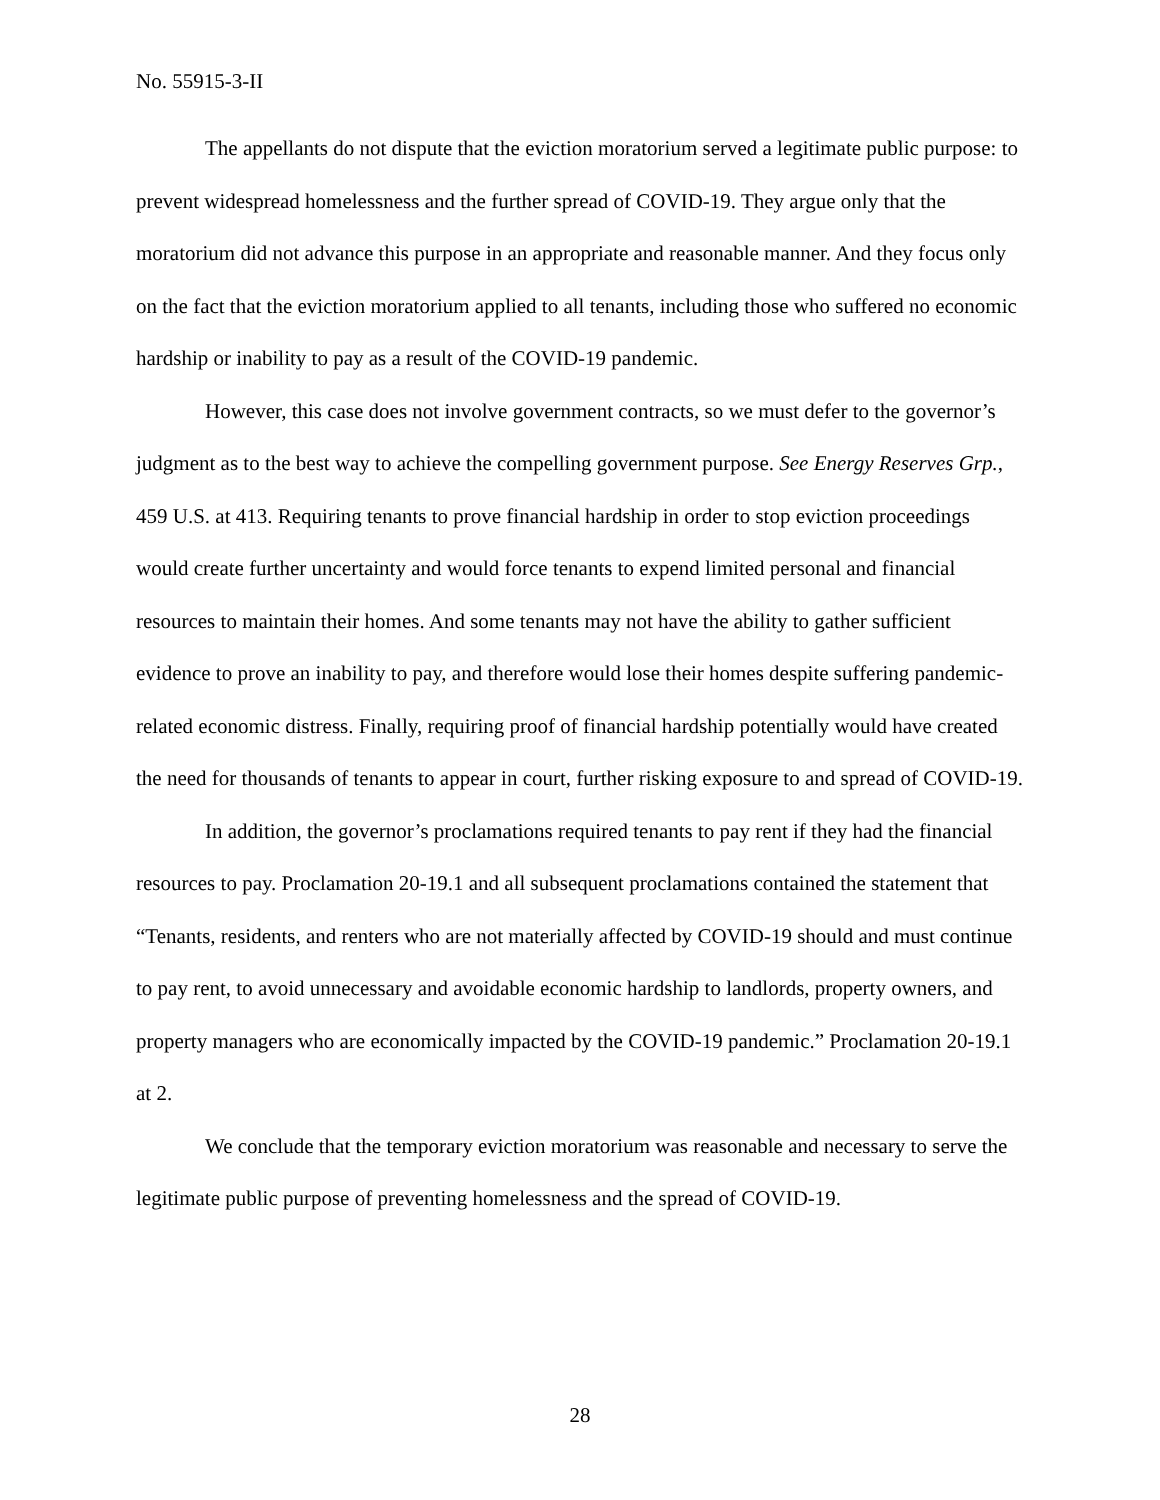No. 55915-3-II
The appellants do not dispute that the eviction moratorium served a legitimate public purpose: to prevent widespread homelessness and the further spread of COVID-19. They argue only that the moratorium did not advance this purpose in an appropriate and reasonable manner. And they focus only on the fact that the eviction moratorium applied to all tenants, including those who suffered no economic hardship or inability to pay as a result of the COVID-19 pandemic.
However, this case does not involve government contracts, so we must defer to the governor’s judgment as to the best way to achieve the compelling government purpose. See Energy Reserves Grp., 459 U.S. at 413. Requiring tenants to prove financial hardship in order to stop eviction proceedings would create further uncertainty and would force tenants to expend limited personal and financial resources to maintain their homes. And some tenants may not have the ability to gather sufficient evidence to prove an inability to pay, and therefore would lose their homes despite suffering pandemic-related economic distress. Finally, requiring proof of financial hardship potentially would have created the need for thousands of tenants to appear in court, further risking exposure to and spread of COVID-19.
In addition, the governor’s proclamations required tenants to pay rent if they had the financial resources to pay. Proclamation 20-19.1 and all subsequent proclamations contained the statement that “Tenants, residents, and renters who are not materially affected by COVID-19 should and must continue to pay rent, to avoid unnecessary and avoidable economic hardship to landlords, property owners, and property managers who are economically impacted by the COVID-19 pandemic.” Proclamation 20-19.1 at 2.
We conclude that the temporary eviction moratorium was reasonable and necessary to serve the legitimate public purpose of preventing homelessness and the spread of COVID-19.
28